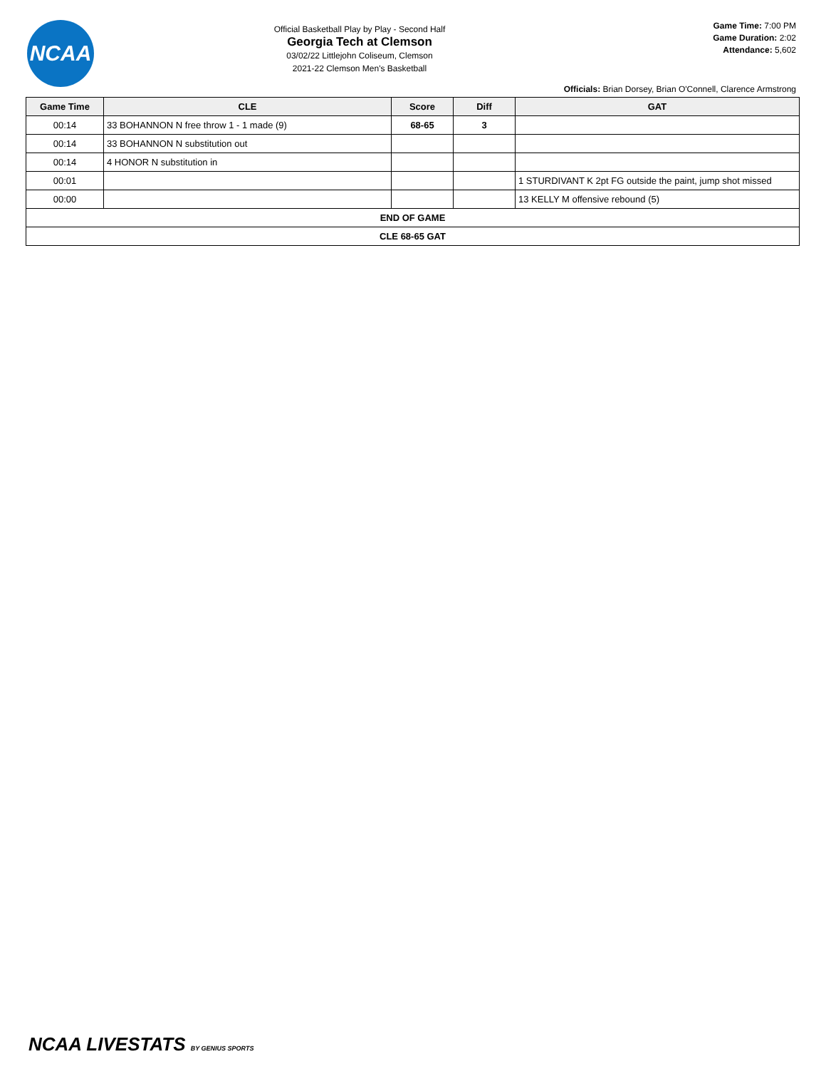NCAA
Official Basketball Play by Play - Second Half
Georgia Tech at Clemson
03/02/22 Littlejohn Coliseum, Clemson
2021-22 Clemson Men's Basketball
Game Time: 7:00 PM
Game Duration: 2:02
Attendance: 5,602
Officials: Brian Dorsey, Brian O'Connell, Clarence Armstrong
| Game Time | CLE | Score | Diff | GAT |
| --- | --- | --- | --- | --- |
| 00:14 | 33 BOHANNON N free throw 1 - 1 made (9) | 68-65 | 3 | |
| 00:14 | 33 BOHANNON N substitution out | | | |
| 00:14 | 4 HONOR N substitution in | | | |
| 00:01 | | | | 1 STURDIVANT K 2pt FG outside the paint, jump shot missed |
| 00:00 | | | | 13 KELLY M offensive rebound (5) |
| END OF GAME | | | | |
| CLE 68-65 GAT | | | | |
NCAA LIVESTATS BY GENIUS SPORTS